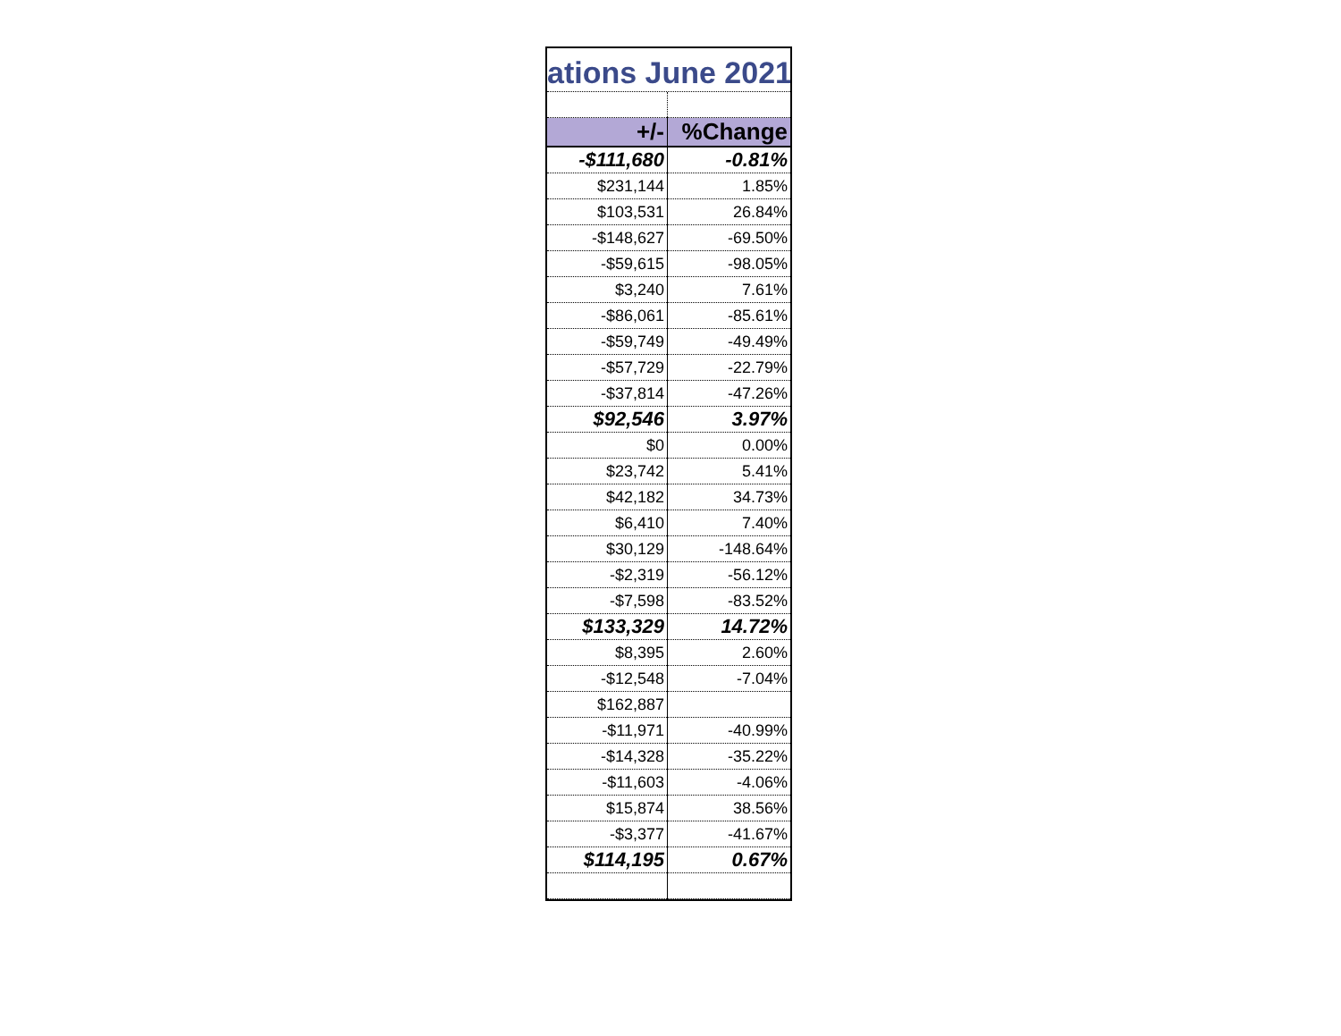ations June 2021
| +/- | %Change |
| --- | --- |
| -$111,680 | -0.81% |
| $231,144 | 1.85% |
| $103,531 | 26.84% |
| -$148,627 | -69.50% |
| -$59,615 | -98.05% |
| $3,240 | 7.61% |
| -$86,061 | -85.61% |
| -$59,749 | -49.49% |
| -$57,729 | -22.79% |
| -$37,814 | -47.26% |
| $92,546 | 3.97% |
| $0 | 0.00% |
| $23,742 | 5.41% |
| $42,182 | 34.73% |
| $6,410 | 7.40% |
| $30,129 | -148.64% |
| -$2,319 | -56.12% |
| -$7,598 | -83.52% |
| $133,329 | 14.72% |
| $8,395 | 2.60% |
| -$12,548 | -7.04% |
| $162,887 | |
| -$11,971 | -40.99% |
| -$14,328 | -35.22% |
| -$11,603 | -4.06% |
| $15,874 | 38.56% |
| -$3,377 | -41.67% |
| $114,195 | 0.67% |